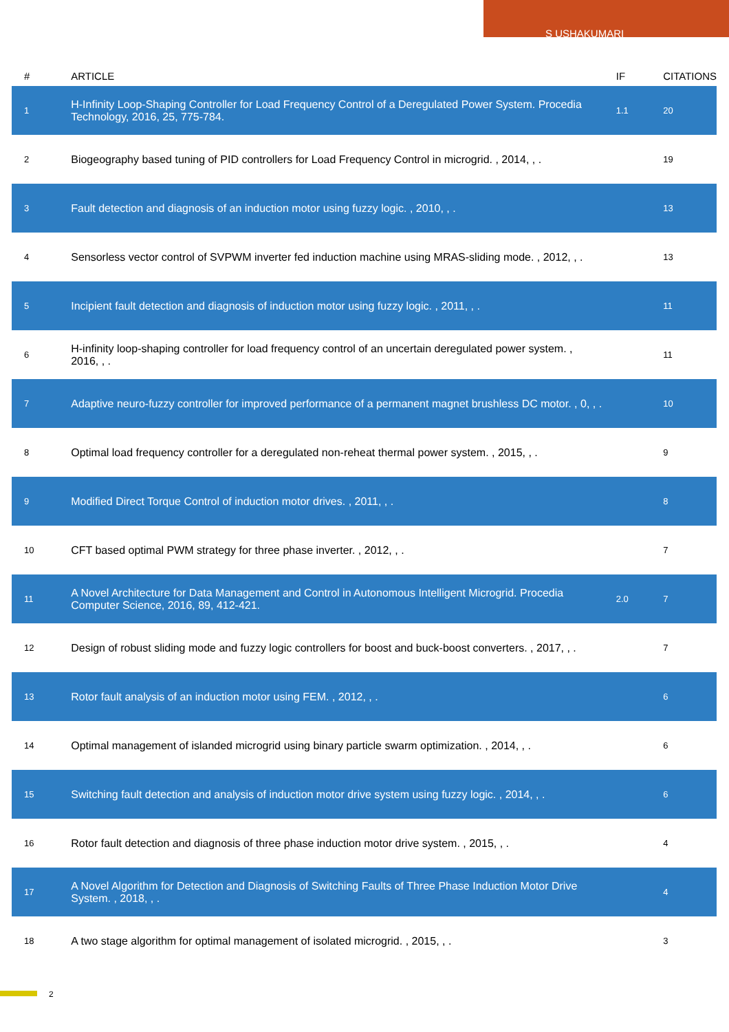S USHAKUMARI
| # | ARTICLE | IF | CITATIONS |
| --- | --- | --- | --- |
| 1 | H-Infinity Loop-Shaping Controller for Load Frequency Control of a Deregulated Power System. Procedia Technology, 2016, 25, 775-784. | 1.1 | 20 |
| 2 | Biogeography based tuning of PID controllers for Load Frequency Control in microgrid. , 2014, , . | | 19 |
| 3 | Fault detection and diagnosis of an induction motor using fuzzy logic. , 2010, , . | | 13 |
| 4 | Sensorless vector control of SVPWM inverter fed induction machine using MRAS-sliding mode. , 2012, , . | | 13 |
| 5 | Incipient fault detection and diagnosis of induction motor using fuzzy logic. , 2011, , . | | 11 |
| 6 | H-infinity loop-shaping controller for load frequency control of an uncertain deregulated power system. , 2016, , . | | 11 |
| 7 | Adaptive neuro-fuzzy controller for improved performance of a permanent magnet brushless DC motor. , 0, , . | | 10 |
| 8 | Optimal load frequency controller for a deregulated non-reheat thermal power system. , 2015, , . | | 9 |
| 9 | Modified Direct Torque Control of induction motor drives. , 2011, , . | | 8 |
| 10 | CFT based optimal PWM strategy for three phase inverter. , 2012, , . | | 7 |
| 11 | A Novel Architecture for Data Management and Control in Autonomous Intelligent Microgrid. Procedia Computer Science, 2016, 89, 412-421. | 2.0 | 7 |
| 12 | Design of robust sliding mode and fuzzy logic controllers for boost and buck-boost converters. , 2017, , . | | 7 |
| 13 | Rotor fault analysis of an induction motor using FEM. , 2012, , . | | 6 |
| 14 | Optimal management of islanded microgrid using binary particle swarm optimization. , 2014, , . | | 6 |
| 15 | Switching fault detection and analysis of induction motor drive system using fuzzy logic. , 2014, , . | | 6 |
| 16 | Rotor fault detection and diagnosis of three phase induction motor drive system. , 2015, , . | | 4 |
| 17 | A Novel Algorithm for Detection and Diagnosis of Switching Faults of Three Phase Induction Motor Drive System. , 2018, , . | | 4 |
| 18 | A two stage algorithm for optimal management of isolated microgrid. , 2015, , . | | 3 |
2